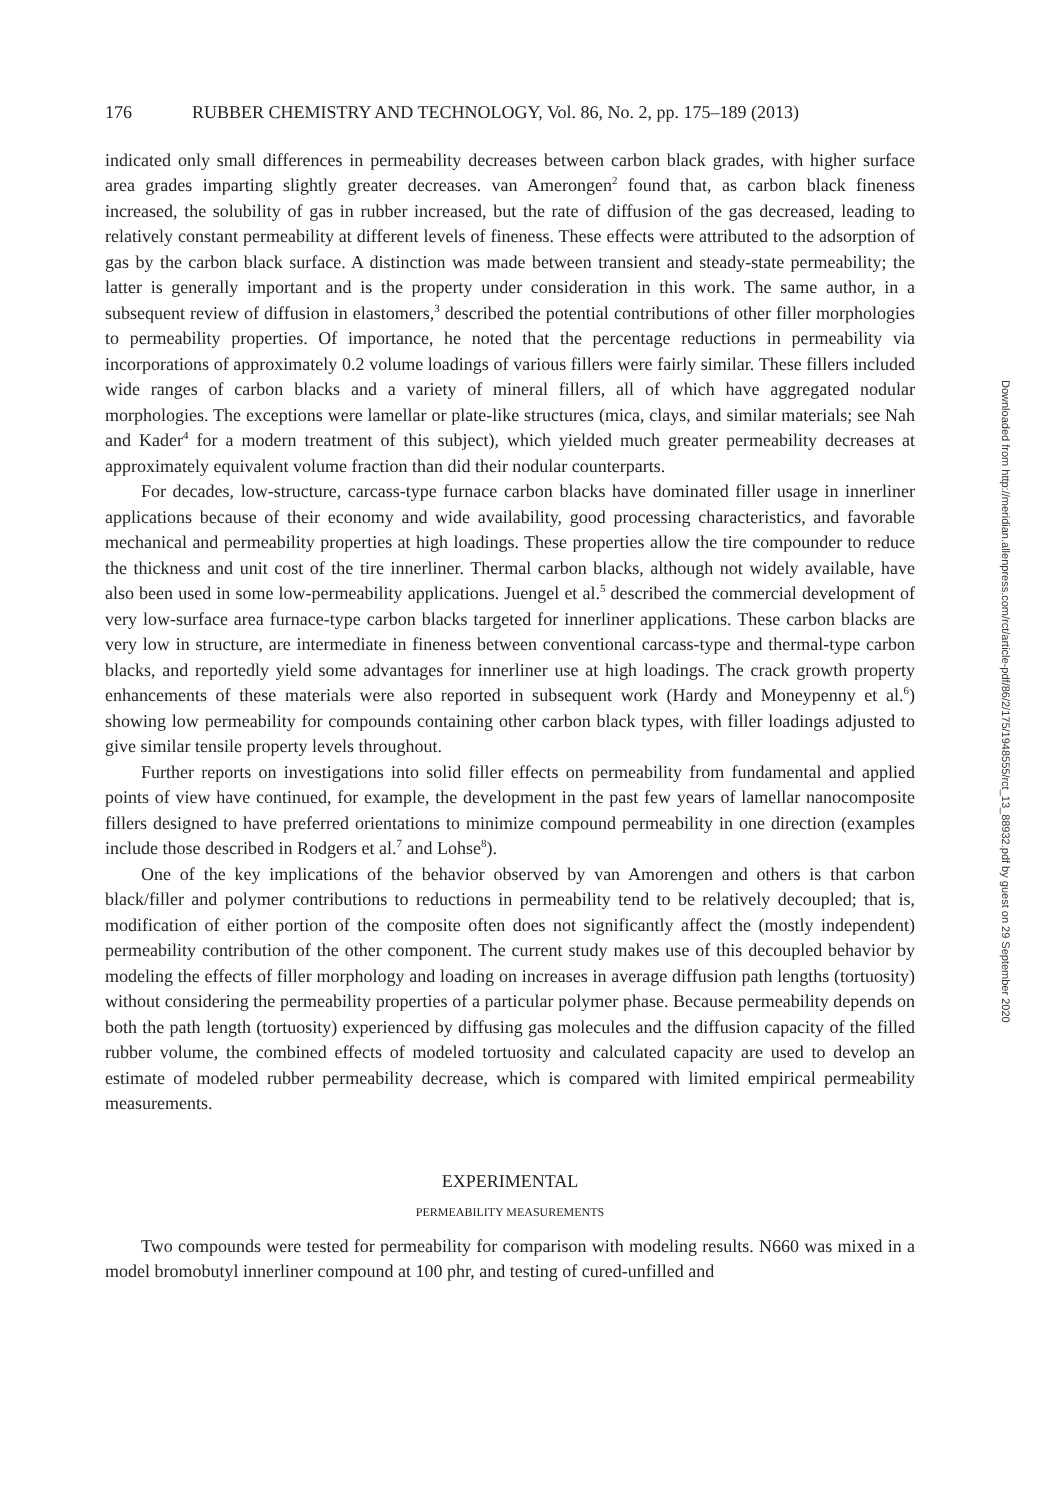176 RUBBER CHEMISTRY AND TECHNOLOGY, Vol. 86, No. 2, pp. 175–189 (2013)
indicated only small differences in permeability decreases between carbon black grades, with higher surface area grades imparting slightly greater decreases. van Amerongen<sup>2</sup> found that, as carbon black fineness increased, the solubility of gas in rubber increased, but the rate of diffusion of the gas decreased, leading to relatively constant permeability at different levels of fineness. These effects were attributed to the adsorption of gas by the carbon black surface. A distinction was made between transient and steady-state permeability; the latter is generally important and is the property under consideration in this work. The same author, in a subsequent review of diffusion in elastomers,<sup>3</sup> described the potential contributions of other filler morphologies to permeability properties. Of importance, he noted that the percentage reductions in permeability via incorporations of approximately 0.2 volume loadings of various fillers were fairly similar. These fillers included wide ranges of carbon blacks and a variety of mineral fillers, all of which have aggregated nodular morphologies. The exceptions were lamellar or plate-like structures (mica, clays, and similar materials; see Nah and Kader<sup>4</sup> for a modern treatment of this subject), which yielded much greater permeability decreases at approximately equivalent volume fraction than did their nodular counterparts.
For decades, low-structure, carcass-type furnace carbon blacks have dominated filler usage in innerliner applications because of their economy and wide availability, good processing characteristics, and favorable mechanical and permeability properties at high loadings. These properties allow the tire compounder to reduce the thickness and unit cost of the tire innerliner. Thermal carbon blacks, although not widely available, have also been used in some low-permeability applications. Juengel et al.<sup>5</sup> described the commercial development of very low-surface area furnace-type carbon blacks targeted for innerliner applications. These carbon blacks are very low in structure, are intermediate in fineness between conventional carcass-type and thermal-type carbon blacks, and reportedly yield some advantages for innerliner use at high loadings. The crack growth property enhancements of these materials were also reported in subsequent work (Hardy and Moneypenny et al.<sup>6</sup>) showing low permeability for compounds containing other carbon black types, with filler loadings adjusted to give similar tensile property levels throughout.
Further reports on investigations into solid filler effects on permeability from fundamental and applied points of view have continued, for example, the development in the past few years of lamellar nanocomposite fillers designed to have preferred orientations to minimize compound permeability in one direction (examples include those described in Rodgers et al.<sup>7</sup> and Lohse<sup>8</sup>).
One of the key implications of the behavior observed by van Amorengen and others is that carbon black/filler and polymer contributions to reductions in permeability tend to be relatively decoupled; that is, modification of either portion of the composite often does not significantly affect the (mostly independent) permeability contribution of the other component. The current study makes use of this decoupled behavior by modeling the effects of filler morphology and loading on increases in average diffusion path lengths (tortuosity) without considering the permeability properties of a particular polymer phase. Because permeability depends on both the path length (tortuosity) experienced by diffusing gas molecules and the diffusion capacity of the filled rubber volume, the combined effects of modeled tortuosity and calculated capacity are used to develop an estimate of modeled rubber permeability decrease, which is compared with limited empirical permeability measurements.
EXPERIMENTAL
PERMEABILITY MEASUREMENTS
Two compounds were tested for permeability for comparison with modeling results. N660 was mixed in a model bromobutyl innerliner compound at 100 phr, and testing of cured-unfilled and
Downloaded from http://meridian.allenpress.com/rct/article-pdf/86/2/175/1948555/rct_13_88932.pdf by guest on 29 September 2020